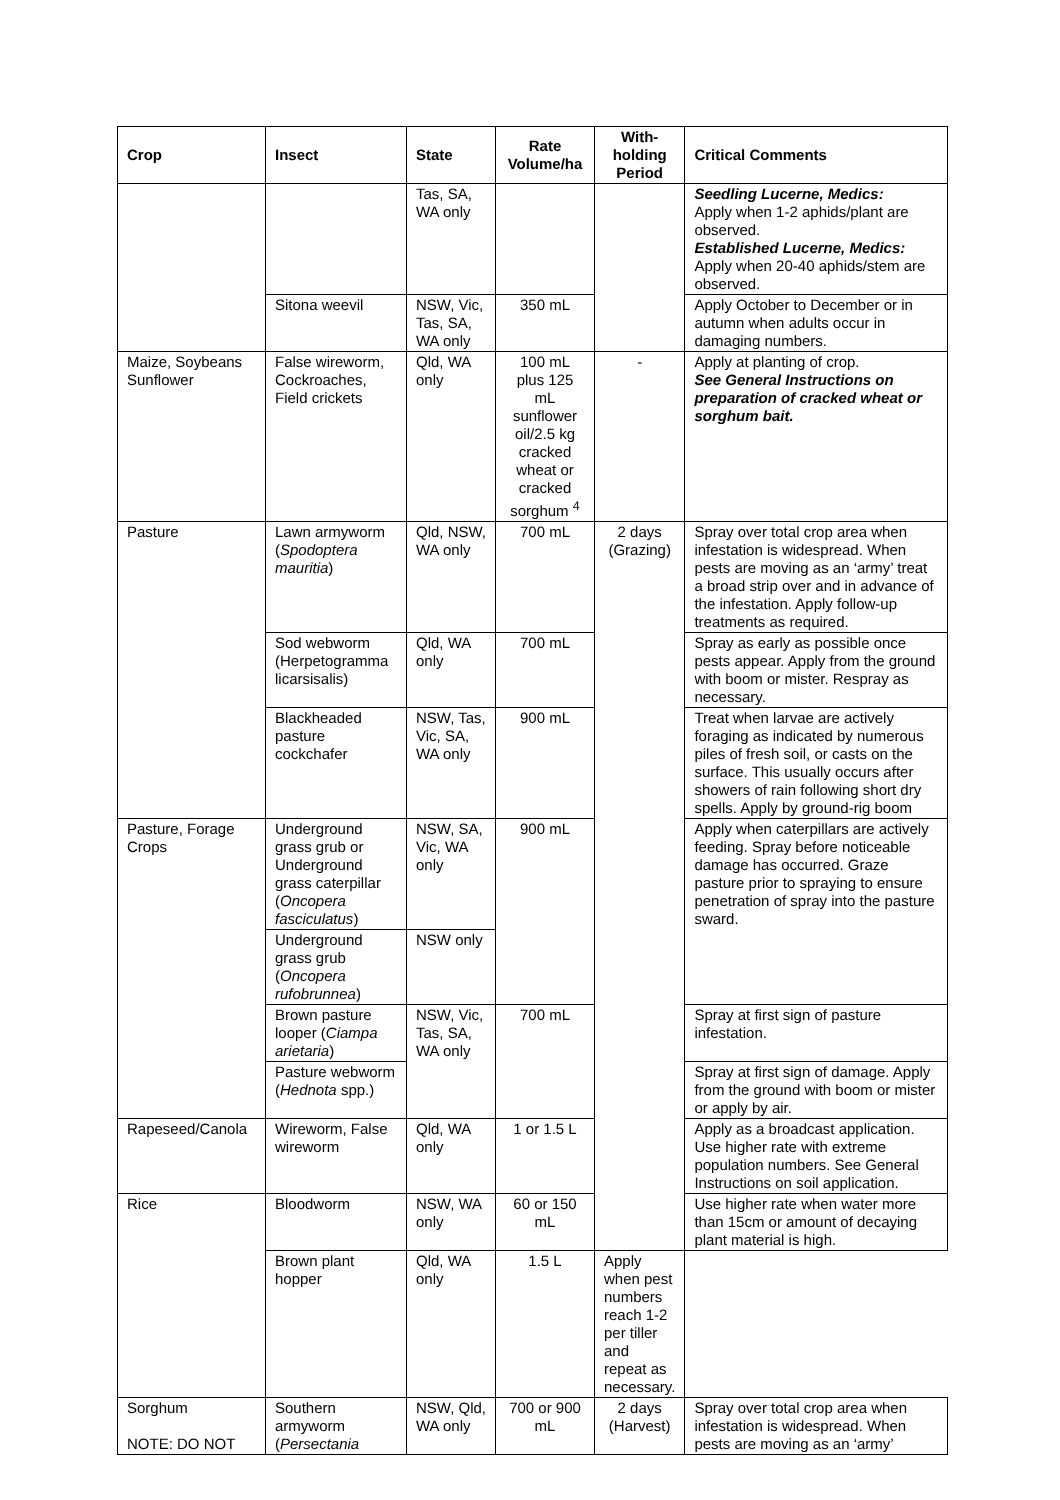| Crop | Insect | State | Rate Volume/ha | With-holding Period | Critical Comments |
| --- | --- | --- | --- | --- | --- |
| | | Tas, SA, WA only | | | Seedling Lucerne, Medics: Apply when 1-2 aphids/plant are observed. Established Lucerne, Medics: Apply when 20-40 aphids/stem are observed. |
| | Sitona weevil | NSW, Vic, Tas, SA, WA only | 350 mL | | Apply October to December or in autumn when adults occur in damaging numbers. |
| Maize, Soybeans Sunflower | False wireworm, Cockroaches, Field crickets | Qld, WA only | 100 mL plus 125 mL sunflower oil/2.5 kg cracked wheat or cracked sorghum <sup>4</sup> | - | Apply at planting of crop. See General Instructions on preparation of cracked wheat or sorghum bait. |
| Pasture | Lawn armyworm ( Spodoptera mauritia ) | Qld, NSW, WA only | 700 mL | 2 days (Grazing) | Spray over total crop area when infestation is widespread. When pests are moving as an ‘army’ treat a broad strip over and in advance of the infestation. Apply follow-up treatments as required. |
| | Sod webworm (Herpetogramma licarsisalis) | Qld, WA only | 700 mL | | Spray as early as possible once pests appear. Apply from the ground with boom or mister. Respray as necessary. |
| | Blackheaded pasture cockchafer | NSW, Tas, Vic, SA, WA only | 900 mL | | Treat when larvae are actively foraging as indicated by numerous piles of fresh soil, or casts on the surface. This usually occurs after showers of rain following short dry spells. Apply by ground-rig boom |
| Pasture, Forage Crops | Underground grass grub or Underground grass caterpillar ( Oncopera fasciculatus ) | NSW, SA, Vic, WA only | 900 mL | | Apply when caterpillars are actively feeding. Spray before noticeable damage has occurred. Graze pasture prior to spraying to ensure penetration of spray into the pasture sward. |
| | Underground grass grub ( Oncopera rufobrunnea ) | NSW only | | | |
| | Brown pasture looper ( Ciampa arietaria ) | NSW, Vic, Tas, SA, WA only | 700 mL | | Spray at first sign of pasture infestation. |
| | Pasture webworm ( Hednota spp.) | | | | Spray at first sign of damage. Apply from the ground with boom or mister or apply by air. |
| Rapeseed/Canola | Wireworm, False wireworm | Qld, WA only | 1 or 1.5 L | | Apply as a broadcast application. Use higher rate with extreme population numbers. See General Instructions on soil application. |
| Rice | Bloodworm | NSW, WA only | 60 or 150 mL | | Use higher rate when water more than 15cm or amount of decaying plant material is high. |
| | Brown plant hopper | Qld, WA only | 1.5 L | Apply when pest numbers reach 1-2 per tiller and repeat as necessary. | |
| Sorghum NOTE: DO NOT | Southern armyworm ( Persectania | NSW, Qld, WA only | 700 or 900 mL | 2 days (Harvest) | Spray over total crop area when infestation is widespread. When pests are moving as an ‘army’ |